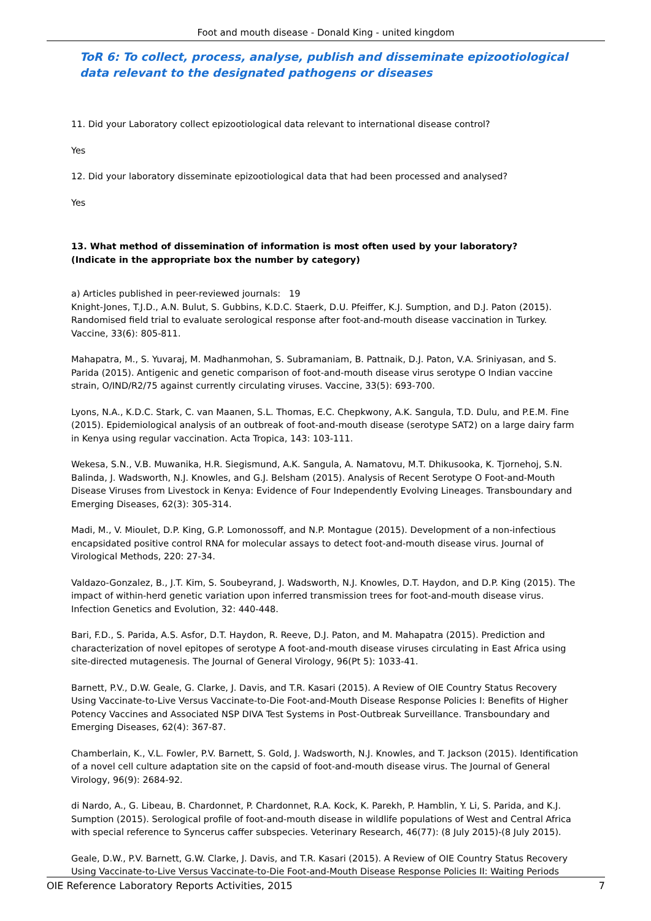Foot and mouth disease - Donald King - united kingdom
ToR 6: To collect, process, analyse, publish and disseminate epizootiological data relevant to the designated pathogens or diseases
11. Did your Laboratory collect epizootiological data relevant to international disease control?
Yes
12. Did your laboratory disseminate epizootiological data that had been processed and analysed?
Yes
13. What method of dissemination of information is most often used by your laboratory?
(Indicate in the appropriate box the number by category)
a) Articles published in peer-reviewed journals: 19
Knight-Jones, T.J.D., A.N. Bulut, S. Gubbins, K.D.C. Staerk, D.U. Pfeiffer, K.J. Sumption, and D.J. Paton (2015). Randomised field trial to evaluate serological response after foot-and-mouth disease vaccination in Turkey. Vaccine, 33(6): 805-811.
Mahapatra, M., S. Yuvaraj, M. Madhanmohan, S. Subramaniam, B. Pattnaik, D.J. Paton, V.A. Sriniyasan, and S. Parida (2015). Antigenic and genetic comparison of foot-and-mouth disease virus serotype O Indian vaccine strain, O/IND/R2/75 against currently circulating viruses. Vaccine, 33(5): 693-700.
Lyons, N.A., K.D.C. Stark, C. van Maanen, S.L. Thomas, E.C. Chepkwony, A.K. Sangula, T.D. Dulu, and P.E.M. Fine (2015). Epidemiological analysis of an outbreak of foot-and-mouth disease (serotype SAT2) on a large dairy farm in Kenya using regular vaccination. Acta Tropica, 143: 103-111.
Wekesa, S.N., V.B. Muwanika, H.R. Siegismund, A.K. Sangula, A. Namatovu, M.T. Dhikusooka, K. Tjornehoj, S.N. Balinda, J. Wadsworth, N.J. Knowles, and G.J. Belsham (2015). Analysis of Recent Serotype O Foot-and-Mouth Disease Viruses from Livestock in Kenya: Evidence of Four Independently Evolving Lineages. Transboundary and Emerging Diseases, 62(3): 305-314.
Madi, M., V. Mioulet, D.P. King, G.P. Lomonossoff, and N.P. Montague (2015). Development of a non-infectious encapsidated positive control RNA for molecular assays to detect foot-and-mouth disease virus. Journal of Virological Methods, 220: 27-34.
Valdazo-Gonzalez, B., J.T. Kim, S. Soubeyrand, J. Wadsworth, N.J. Knowles, D.T. Haydon, and D.P. King (2015). The impact of within-herd genetic variation upon inferred transmission trees for foot-and-mouth disease virus. Infection Genetics and Evolution, 32: 440-448.
Bari, F.D., S. Parida, A.S. Asfor, D.T. Haydon, R. Reeve, D.J. Paton, and M. Mahapatra (2015). Prediction and characterization of novel epitopes of serotype A foot-and-mouth disease viruses circulating in East Africa using site-directed mutagenesis. The Journal of General Virology, 96(Pt 5): 1033-41.
Barnett, P.V., D.W. Geale, G. Clarke, J. Davis, and T.R. Kasari (2015). A Review of OIE Country Status Recovery Using Vaccinate-to-Live Versus Vaccinate-to-Die Foot-and-Mouth Disease Response Policies I: Benefits of Higher Potency Vaccines and Associated NSP DIVA Test Systems in Post-Outbreak Surveillance. Transboundary and Emerging Diseases, 62(4): 367-87.
Chamberlain, K., V.L. Fowler, P.V. Barnett, S. Gold, J. Wadsworth, N.J. Knowles, and T. Jackson (2015). Identification of a novel cell culture adaptation site on the capsid of foot-and-mouth disease virus. The Journal of General Virology, 96(9): 2684-92.
di Nardo, A., G. Libeau, B. Chardonnet, P. Chardonnet, R.A. Kock, K. Parekh, P. Hamblin, Y. Li, S. Parida, and K.J. Sumption (2015). Serological profile of foot-and-mouth disease in wildlife populations of West and Central Africa with special reference to Syncerus caffer subspecies. Veterinary Research, 46(77): (8 July 2015)-(8 July 2015).
Geale, D.W., P.V. Barnett, G.W. Clarke, J. Davis, and T.R. Kasari (2015). A Review of OIE Country Status Recovery Using Vaccinate-to-Live Versus Vaccinate-to-Die Foot-and-Mouth Disease Response Policies II: Waiting Periods
OIE Reference Laboratory Reports Activities, 2015 7